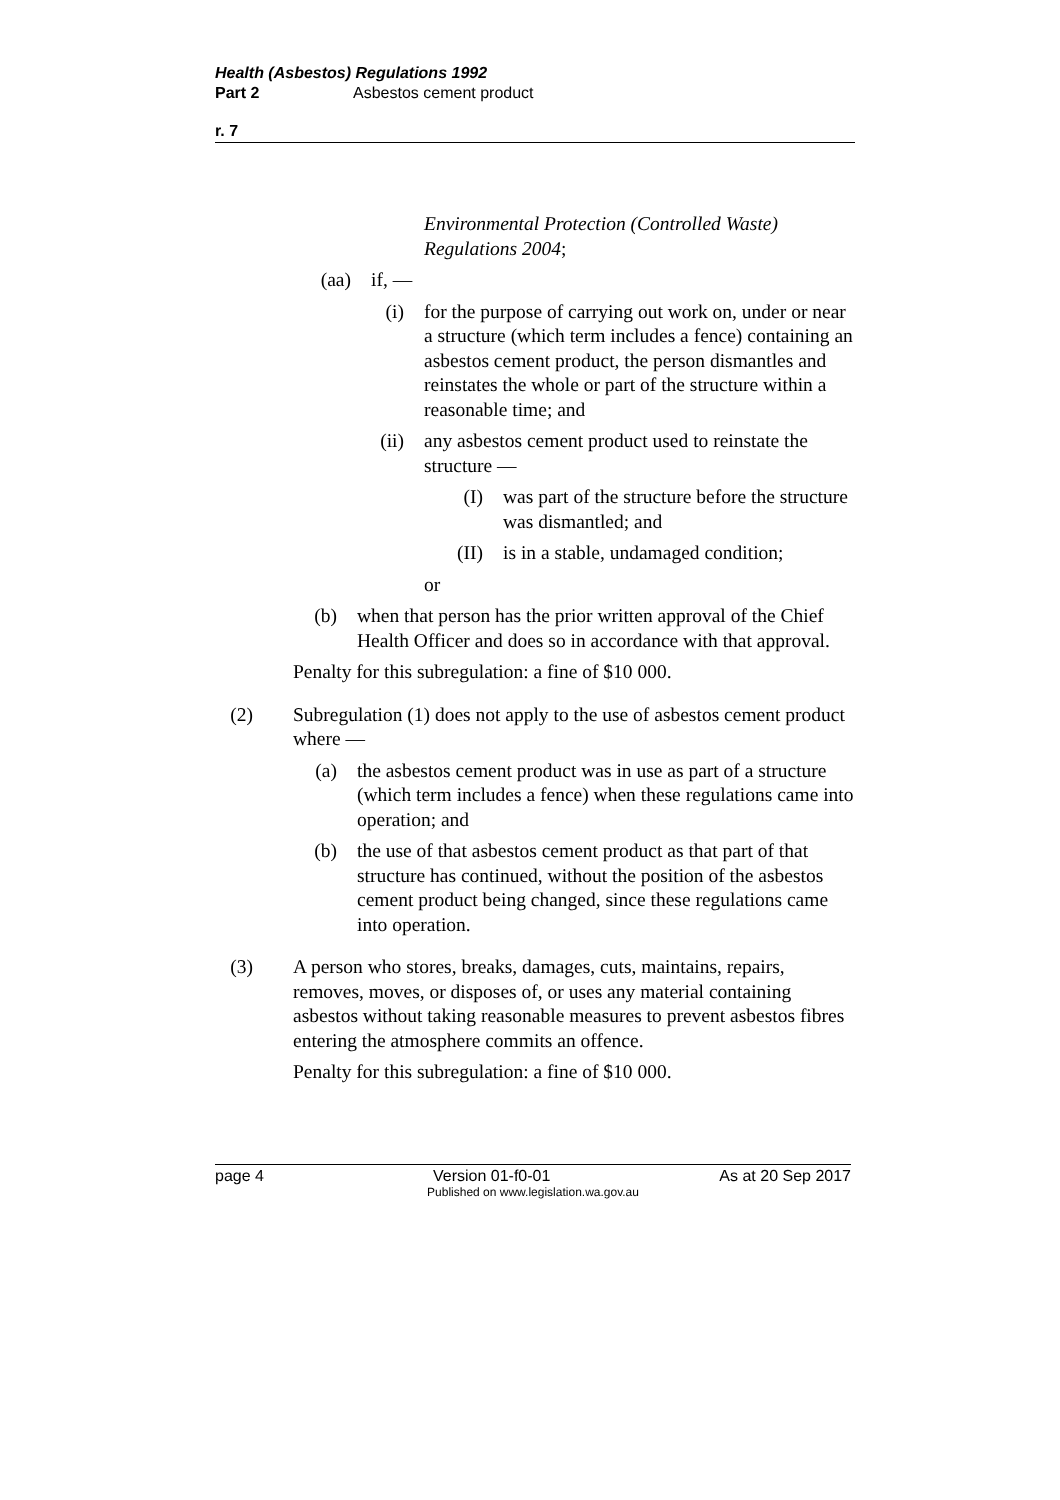Health (Asbestos) Regulations 1992
Part 2 Asbestos cement product
r. 7
Environmental Protection (Controlled Waste) Regulations 2004;
(aa) if, —
(i) for the purpose of carrying out work on, under or near a structure (which term includes a fence) containing an asbestos cement product, the person dismantles and reinstates the whole or part of the structure within a reasonable time; and
(ii) any asbestos cement product used to reinstate the structure —
(I) was part of the structure before the structure was dismantled; and
(II) is in a stable, undamaged condition;
or
(b) when that person has the prior written approval of the Chief Health Officer and does so in accordance with that approval.
Penalty for this subregulation: a fine of $10 000.
(2) Subregulation (1) does not apply to the use of asbestos cement product where —
(a) the asbestos cement product was in use as part of a structure (which term includes a fence) when these regulations came into operation; and
(b) the use of that asbestos cement product as that part of that structure has continued, without the position of the asbestos cement product being changed, since these regulations came into operation.
(3) A person who stores, breaks, damages, cuts, maintains, repairs, removes, moves, or disposes of, or uses any material containing asbestos without taking reasonable measures to prevent asbestos fibres entering the atmosphere commits an offence.
Penalty for this subregulation: a fine of $10 000.
page 4 Version 01-f0-01 As at 20 Sep 2017
Published on www.legislation.wa.gov.au